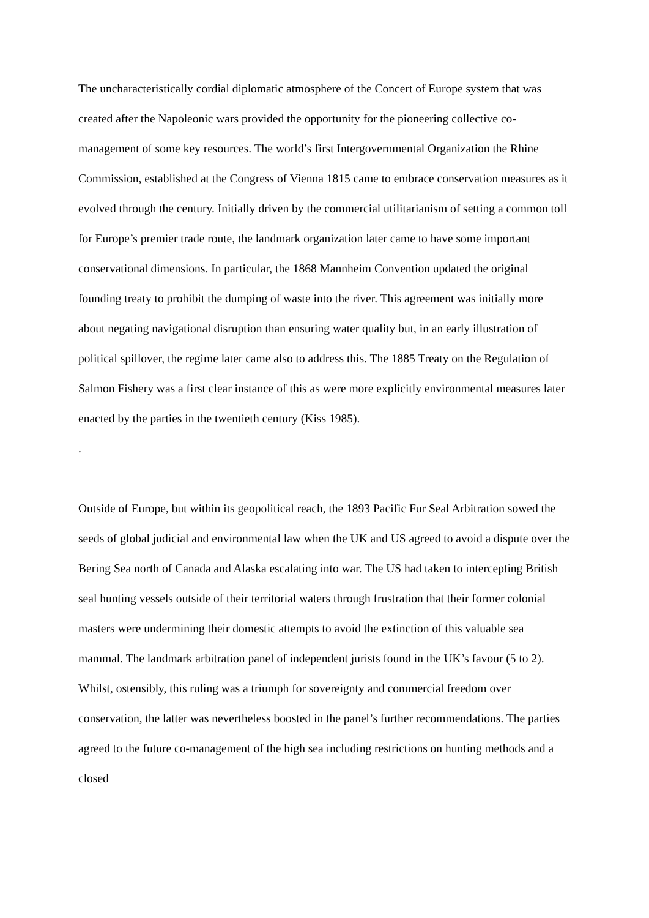The uncharacteristically cordial diplomatic atmosphere of the Concert of Europe system that was created after the Napoleonic wars provided the opportunity for the pioneering collective co-management of some key resources. The world’s first Intergovernmental Organization the Rhine Commission, established at the Congress of Vienna 1815 came to embrace conservation measures as it evolved through the century. Initially driven by the commercial utilitarianism of setting a common toll for Europe’s premier trade route, the landmark organization later came to have some important conservational dimensions. In particular, the 1868 Mannheim Convention updated the original founding treaty to prohibit the dumping of waste into the river. This agreement was initially more about negating navigational disruption than ensuring water quality but, in an early illustration of political spillover, the regime later came also to address this. The 1885 Treaty on the Regulation of Salmon Fishery was a first clear instance of this as were more explicitly environmental measures later enacted by the parties in the twentieth century (Kiss 1985).
.
Outside of Europe, but within its geopolitical reach, the 1893 Pacific Fur Seal Arbitration sowed the seeds of global judicial and environmental law when the UK and US agreed to avoid a dispute over the Bering Sea north of Canada and Alaska escalating into war. The US had taken to intercepting British seal hunting vessels outside of their territorial waters through frustration that their former colonial masters were undermining their domestic attempts to avoid the extinction of this valuable sea mammal. The landmark arbitration panel of independent jurists found in the UK’s favour (5 to 2). Whilst, ostensibly, this ruling was a triumph for sovereignty and commercial freedom over conservation, the latter was nevertheless boosted in the panel’s further recommendations. The parties agreed to the future co-management of the high sea including restrictions on hunting methods and a closed